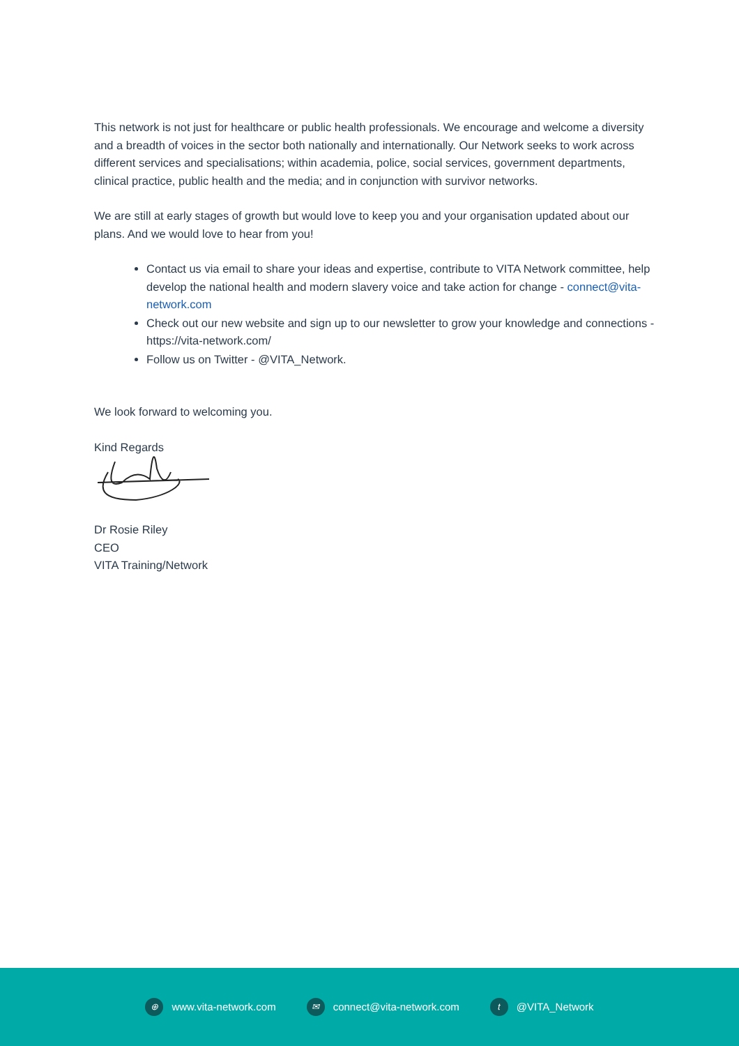This network is not just for healthcare or public health professionals. We encourage and welcome a diversity and a breadth of voices in the sector both nationally and internationally. Our Network seeks to work across different services and specialisations; within academia, police, social services, government departments, clinical practice, public health and the media; and in conjunction with survivor networks.
We are still at early stages of growth but would love to keep you and your organisation updated about our plans. And we would love to hear from you!
Contact us via email to share your ideas and expertise, contribute to VITA Network committee, help develop the national health and modern slavery voice and take action for change - connect@vita-network.com
Check out our new website and sign up to our newsletter to grow your knowledge and connections - https://vita-network.com/
Follow us on Twitter - @VITA_Network.
We look forward to welcoming you.
Kind Regards
Dr Rosie Riley
CEO
VITA Training/Network
⊕ www.vita-network.com ✉ connect@vita-network.com t @VITA_Network